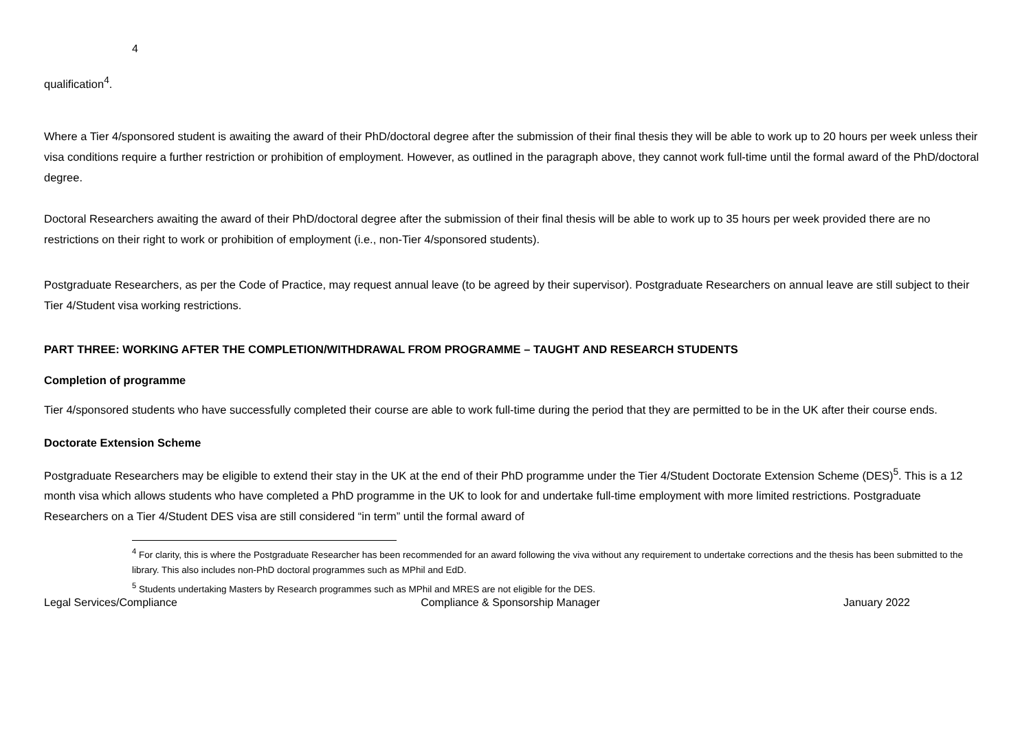4
qualification<sup>4</sup>.
Where a Tier 4/sponsored student is awaiting the award of their PhD/doctoral degree after the submission of their final thesis they will be able to work up to 20 hours per week unless their visa conditions require a further restriction or prohibition of employment. However, as outlined in the paragraph above, they cannot work full-time until the formal award of the PhD/doctoral degree.
Doctoral Researchers awaiting the award of their PhD/doctoral degree after the submission of their final thesis will be able to work up to 35 hours per week provided there are no restrictions on their right to work or prohibition of employment (i.e., non-Tier 4/sponsored students).
Postgraduate Researchers, as per the Code of Practice, may request annual leave (to be agreed by their supervisor). Postgraduate Researchers on annual leave are still subject to their Tier 4/Student visa working restrictions.
PART THREE: WORKING AFTER THE COMPLETION/WITHDRAWAL FROM PROGRAMME – TAUGHT AND RESEARCH STUDENTS
Completion of programme
Tier 4/sponsored students who have successfully completed their course are able to work full-time during the period that they are permitted to be in the UK after their course ends.
Doctorate Extension Scheme
Postgraduate Researchers may be eligible to extend their stay in the UK at the end of their PhD programme under the Tier 4/Student Doctorate Extension Scheme (DES)<sup>5</sup>. This is a 12 month visa which allows students who have completed a PhD programme in the UK to look for and undertake full-time employment with more limited restrictions. Postgraduate Researchers on a Tier 4/Student DES visa are still considered “in term” until the formal award of
<sup>4</sup> For clarity, this is where the Postgraduate Researcher has been recommended for an award following the viva without any requirement to undertake corrections and the thesis has been submitted to the library. This also includes non-PhD doctoral programmes such as MPhil and EdD.
<sup>5</sup> Students undertaking Masters by Research programmes such as MPhil and MRES are not eligible for the DES.
Legal Services/Compliance Compliance & Sponsorship Manager January 2022